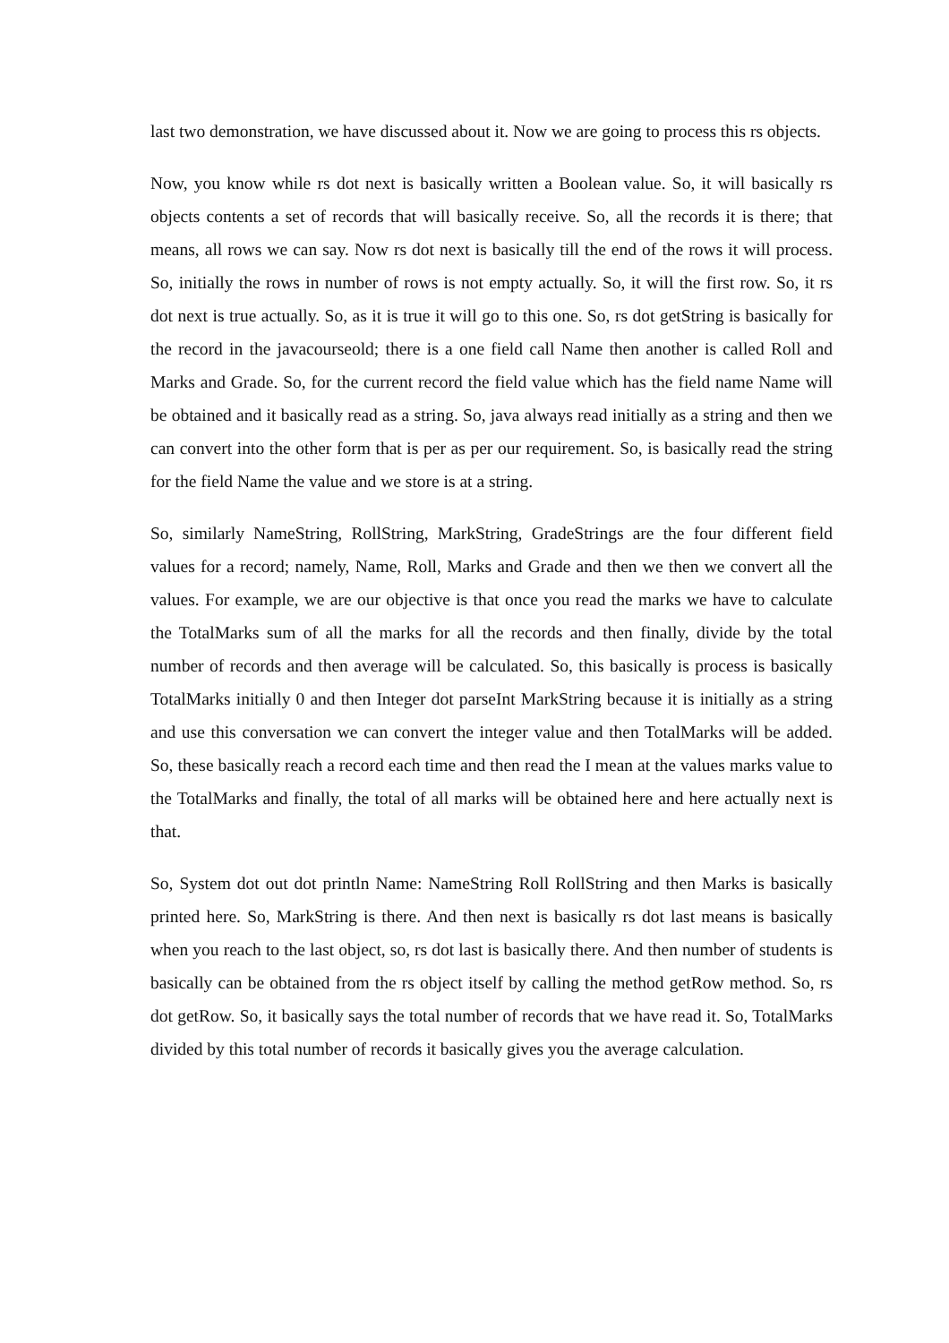last two demonstration, we have discussed about it. Now we are going to process this rs objects.
Now, you know while rs dot next is basically written a Boolean value. So, it will basically rs objects contents a set of records that will basically receive. So, all the records it is there; that means, all rows we can say. Now rs dot next is basically till the end of the rows it will process. So, initially the rows in number of rows is not empty actually. So, it will the first row. So, it rs dot next is true actually. So, as it is true it will go to this one. So, rs dot getString is basically for the record in the javacourseold; there is a one field call Name then another is called Roll and Marks and Grade. So, for the current record the field value which has the field name Name will be obtained and it basically read as a string. So, java always read initially as a string and then we can convert into the other form that is per as per our requirement. So, is basically read the string for the field Name the value and we store is at a string.
So, similarly NameString, RollString, MarkString, GradeStrings are the four different field values for a record; namely, Name, Roll, Marks and Grade and then we then we convert all the values. For example, we are our objective is that once you read the marks we have to calculate the TotalMarks sum of all the marks for all the records and then finally, divide by the total number of records and then average will be calculated. So, this basically is process is basically TotalMarks initially 0 and then Integer dot parseInt MarkString because it is initially as a string and use this conversation we can convert the integer value and then TotalMarks will be added. So, these basically reach a record each time and then read the I mean at the values marks value to the TotalMarks and finally, the total of all marks will be obtained here and here actually next is that.
So, System dot out dot println Name: NameString Roll RollString and then Marks is basically printed here. So, MarkString is there. And then next is basically rs dot last means is basically when you reach to the last object, so, rs dot last is basically there. And then number of students is basically can be obtained from the rs object itself by calling the method getRow method. So, rs dot getRow. So, it basically says the total number of records that we have read it. So, TotalMarks divided by this total number of records it basically gives you the average calculation.